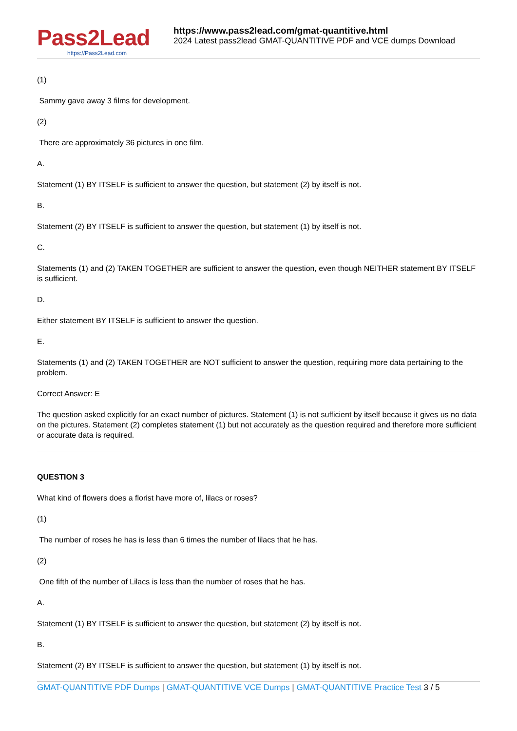Pass2Lead
https://Pass2Lead.com
https://www.pass2lead.com/gmat-quantitive.html
2024 Latest pass2lead GMAT-QUANTITIVE PDF and VCE dumps Download
(1)
Sammy gave away 3 films for development.
(2)
There are approximately 36 pictures in one film.
A.
Statement (1) BY ITSELF is sufficient to answer the question, but statement (2) by itself is not.
B.
Statement (2) BY ITSELF is sufficient to answer the question, but statement (1) by itself is not.
C.
Statements (1) and (2) TAKEN TOGETHER are sufficient to answer the question, even though NEITHER statement BY ITSELF is sufficient.
D.
Either statement BY ITSELF is sufficient to answer the question.
E.
Statements (1) and (2) TAKEN TOGETHER are NOT sufficient to answer the question, requiring more data pertaining to the problem.
Correct Answer: E
The question asked explicitly for an exact number of pictures. Statement (1) is not sufficient by itself because it gives us no data on the pictures. Statement (2) completes statement (1) but not accurately as the question required and therefore more sufficient or accurate data is required.
QUESTION 3
What kind of flowers does a florist have more of, lilacs or roses?
(1)
The number of roses he has is less than 6 times the number of lilacs that he has.
(2)
One fifth of the number of Lilacs is less than the number of roses that he has.
A.
Statement (1) BY ITSELF is sufficient to answer the question, but statement (2) by itself is not.
B.
Statement (2) BY ITSELF is sufficient to answer the question, but statement (1) by itself is not.
GMAT-QUANTITIVE PDF Dumps | GMAT-QUANTITIVE VCE Dumps | GMAT-QUANTITIVE Practice Test 3 / 5